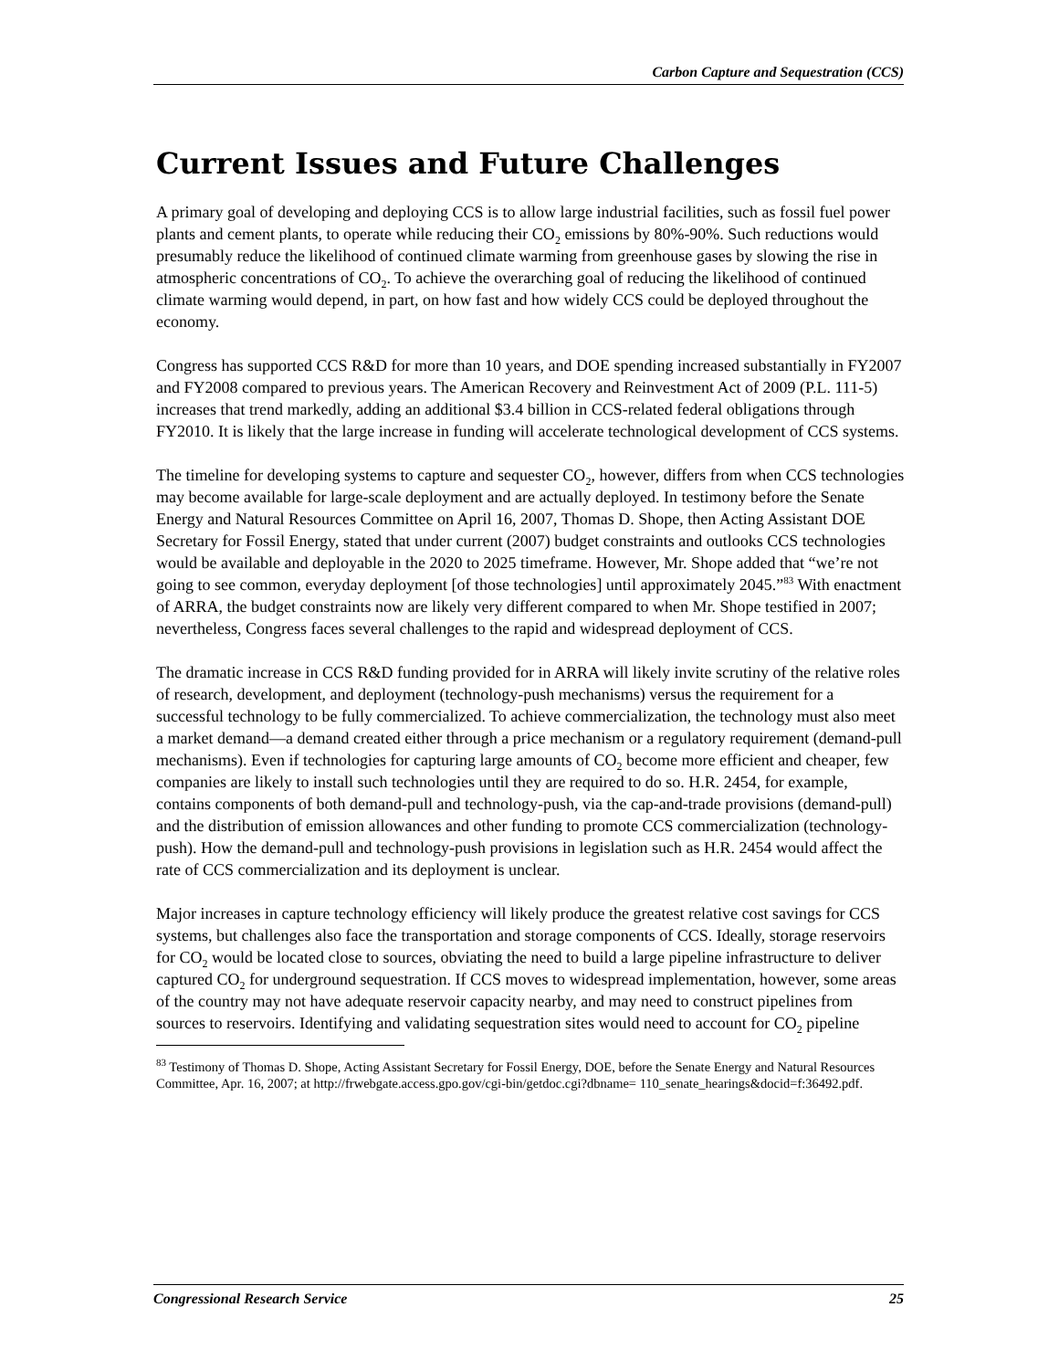Carbon Capture and Sequestration (CCS)
Current Issues and Future Challenges
A primary goal of developing and deploying CCS is to allow large industrial facilities, such as fossil fuel power plants and cement plants, to operate while reducing their CO<sub>2</sub> emissions by 80%-90%. Such reductions would presumably reduce the likelihood of continued climate warming from greenhouse gases by slowing the rise in atmospheric concentrations of CO<sub>2</sub>. To achieve the overarching goal of reducing the likelihood of continued climate warming would depend, in part, on how fast and how widely CCS could be deployed throughout the economy.
Congress has supported CCS R&D for more than 10 years, and DOE spending increased substantially in FY2007 and FY2008 compared to previous years. The American Recovery and Reinvestment Act of 2009 (P.L. 111-5) increases that trend markedly, adding an additional $3.4 billion in CCS-related federal obligations through FY2010. It is likely that the large increase in funding will accelerate technological development of CCS systems.
The timeline for developing systems to capture and sequester CO<sub>2</sub>, however, differs from when CCS technologies may become available for large-scale deployment and are actually deployed. In testimony before the Senate Energy and Natural Resources Committee on April 16, 2007, Thomas D. Shope, then Acting Assistant DOE Secretary for Fossil Energy, stated that under current (2007) budget constraints and outlooks CCS technologies would be available and deployable in the 2020 to 2025 timeframe. However, Mr. Shope added that “we’re not going to see common, everyday deployment [of those technologies] until approximately 2045.”<sup>83</sup> With enactment of ARRA, the budget constraints now are likely very different compared to when Mr. Shope testified in 2007; nevertheless, Congress faces several challenges to the rapid and widespread deployment of CCS.
The dramatic increase in CCS R&D funding provided for in ARRA will likely invite scrutiny of the relative roles of research, development, and deployment (technology-push mechanisms) versus the requirement for a successful technology to be fully commercialized. To achieve commercialization, the technology must also meet a market demand—a demand created either through a price mechanism or a regulatory requirement (demand-pull mechanisms). Even if technologies for capturing large amounts of CO<sub>2</sub> become more efficient and cheaper, few companies are likely to install such technologies until they are required to do so. H.R. 2454, for example, contains components of both demand-pull and technology-push, via the cap-and-trade provisions (demand-pull) and the distribution of emission allowances and other funding to promote CCS commercialization (technology-push). How the demand-pull and technology-push provisions in legislation such as H.R. 2454 would affect the rate of CCS commercialization and its deployment is unclear.
Major increases in capture technology efficiency will likely produce the greatest relative cost savings for CCS systems, but challenges also face the transportation and storage components of CCS. Ideally, storage reservoirs for CO<sub>2</sub> would be located close to sources, obviating the need to build a large pipeline infrastructure to deliver captured CO<sub>2</sub> for underground sequestration. If CCS moves to widespread implementation, however, some areas of the country may not have adequate reservoir capacity nearby, and may need to construct pipelines from sources to reservoirs. Identifying and validating sequestration sites would need to account for CO<sub>2</sub> pipeline
<sup>83</sup> Testimony of Thomas D. Shope, Acting Assistant Secretary for Fossil Energy, DOE, before the Senate Energy and Natural Resources Committee, Apr. 16, 2007; at http://frwebgate.access.gpo.gov/cgi-bin/getdoc.cgi?dbname= 110_senate_hearings&docid=f:36492.pdf.
Congressional Research Service 25